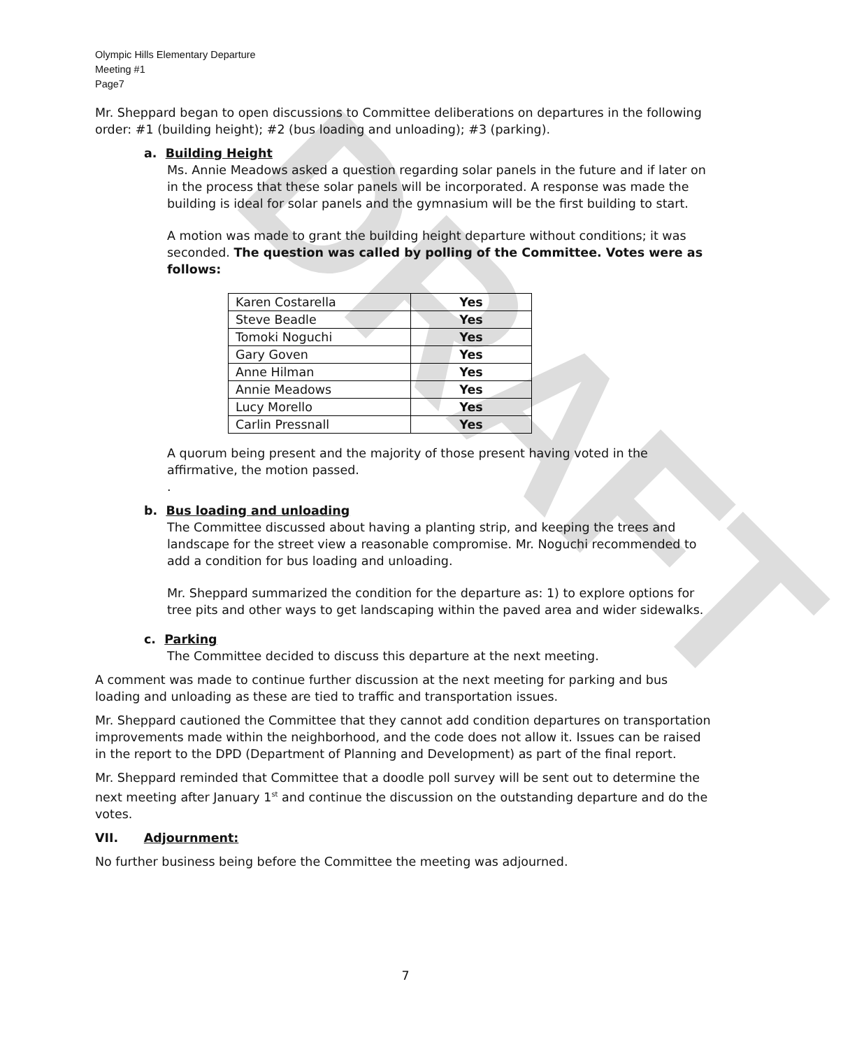DRAFT
Olympic Hills Elementary Departure
Meeting #1
Page7
Mr. Sheppard began to open discussions to Committee deliberations on departures in the following order: #1 (building height); #2 (bus loading and unloading); #3 (parking).
a. Building Height
Ms. Annie Meadows asked a question regarding solar panels in the future and if later on in the process that these solar panels will be incorporated. A response was made the building is ideal for solar panels and the gymnasium will be the first building to start.
A motion was made to grant the building height departure without conditions; it was seconded. The question was called by polling of the Committee. Votes were as follows:
| Karen Costarella | Yes |
| Steve Beadle | Yes |
| Tomoki Noguchi | Yes |
| Gary Goven | Yes |
| Anne Hilman | Yes |
| Annie Meadows | Yes |
| Lucy Morello | Yes |
| Carlin Pressnall | Yes |
A quorum being present and the majority of those present having voted in the affirmative, the motion passed.
.
b. Bus loading and unloading
The Committee discussed about having a planting strip, and keeping the trees and landscape for the street view a reasonable compromise. Mr. Noguchi recommended to add a condition for bus loading and unloading.
Mr. Sheppard summarized the condition for the departure as: 1) to explore options for tree pits and other ways to get landscaping within the paved area and wider sidewalks.
c. Parking
The Committee decided to discuss this departure at the next meeting.
A comment was made to continue further discussion at the next meeting for parking and bus loading and unloading as these are tied to traffic and transportation issues.
Mr. Sheppard cautioned the Committee that they cannot add condition departures on transportation improvements made within the neighborhood, and the code does not allow it. Issues can be raised in the report to the DPD (Department of Planning and Development) as part of the final report.
Mr. Sheppard reminded that Committee that a doodle poll survey will be sent out to determine the next meeting after January 1<sup>st</sup> and continue the discussion on the outstanding departure and do the votes.
VII. Adjournment:
No further business being before the Committee the meeting was adjourned.
7